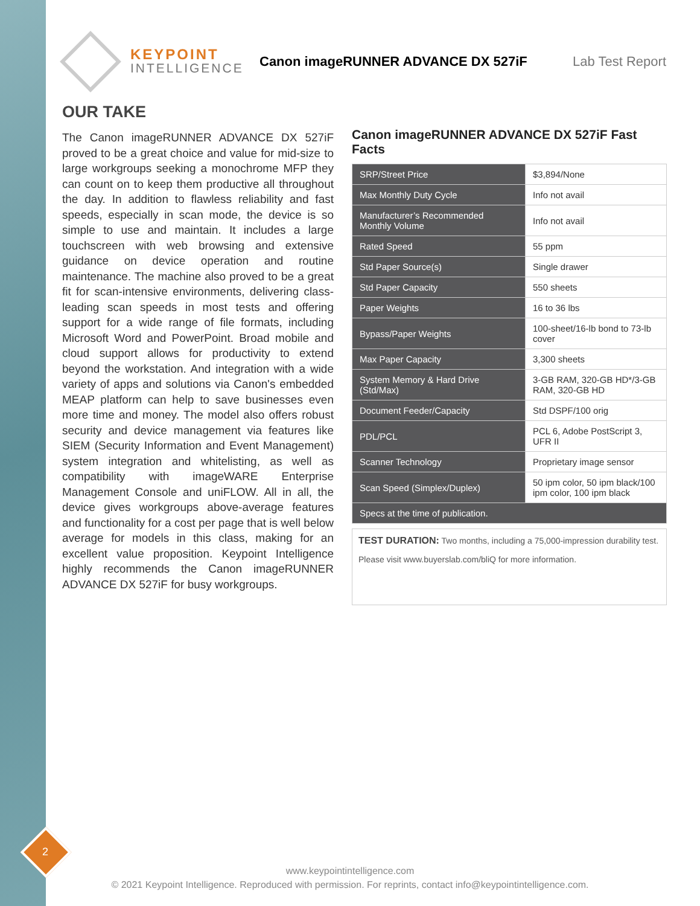KEYPOINT
INTELLIGENCE
Canon imageRUNNER ADVANCE DX 527iF
Lab Test Report
OUR TAKE
The Canon imageRUNNER ADVANCE DX 527iF proved to be a great choice and value for mid-size to large workgroups seeking a monochrome MFP they can count on to keep them productive all throughout the day. In addition to flawless reliability and fast speeds, especially in scan mode, the device is so simple to use and maintain. It includes a large touchscreen with web browsing and extensive guidance on device operation and routine maintenance. The machine also proved to be a great fit for scan-intensive environments, delivering class-leading scan speeds in most tests and offering support for a wide range of file formats, including Microsoft Word and PowerPoint. Broad mobile and cloud support allows for productivity to extend beyond the workstation. And integration with a wide variety of apps and solutions via Canon's embedded MEAP platform can help to save businesses even more time and money. The model also offers robust security and device management via features like SIEM (Security Information and Event Management) system integration and whitelisting, as well as compatibility with imageWARE Enterprise Management Console and uniFLOW. All in all, the device gives workgroups above-average features and functionality for a cost per page that is well below average for models in this class, making for an excellent value proposition. Keypoint Intelligence highly recommends the Canon imageRUNNER ADVANCE DX 527iF for busy workgroups.
Canon imageRUNNER ADVANCE DX 527iF Fast Facts
| SRP/Street Price | $3,894/None |
| Max Monthly Duty Cycle | Info not avail |
| Manufacturer’s Recommended Monthly Volume | Info not avail |
| Rated Speed | 55 ppm |
| Std Paper Source(s) | Single drawer |
| Std Paper Capacity | 550 sheets |
| Paper Weights | 16 to 36 lbs |
| Bypass/Paper Weights | 100-sheet/16-lb bond to 73-lb cover |
| Max Paper Capacity | 3,300 sheets |
| System Memory & Hard Drive (Std/Max) | 3-GB RAM, 320-GB HD*/3-GB RAM, 320-GB HD |
| Document Feeder/Capacity | Std DSPF/100 orig |
| PDL/PCL | PCL 6, Adobe PostScript 3, UFR II |
| Scanner Technology | Proprietary image sensor |
| Scan Speed (Simplex/Duplex) | 50 ipm color, 50 ipm black/100 ipm color, 100 ipm black |
| Specs at the time of publication. | |
TEST DURATION: Two months, including a 75,000-impression durability test.
Please visit www.buyerslab.com/bliQ for more information.
2
www.keypointintelligence.com
© 2021 Keypoint Intelligence. Reproduced with permission. For reprints, contact info@keypointintelligence.com.